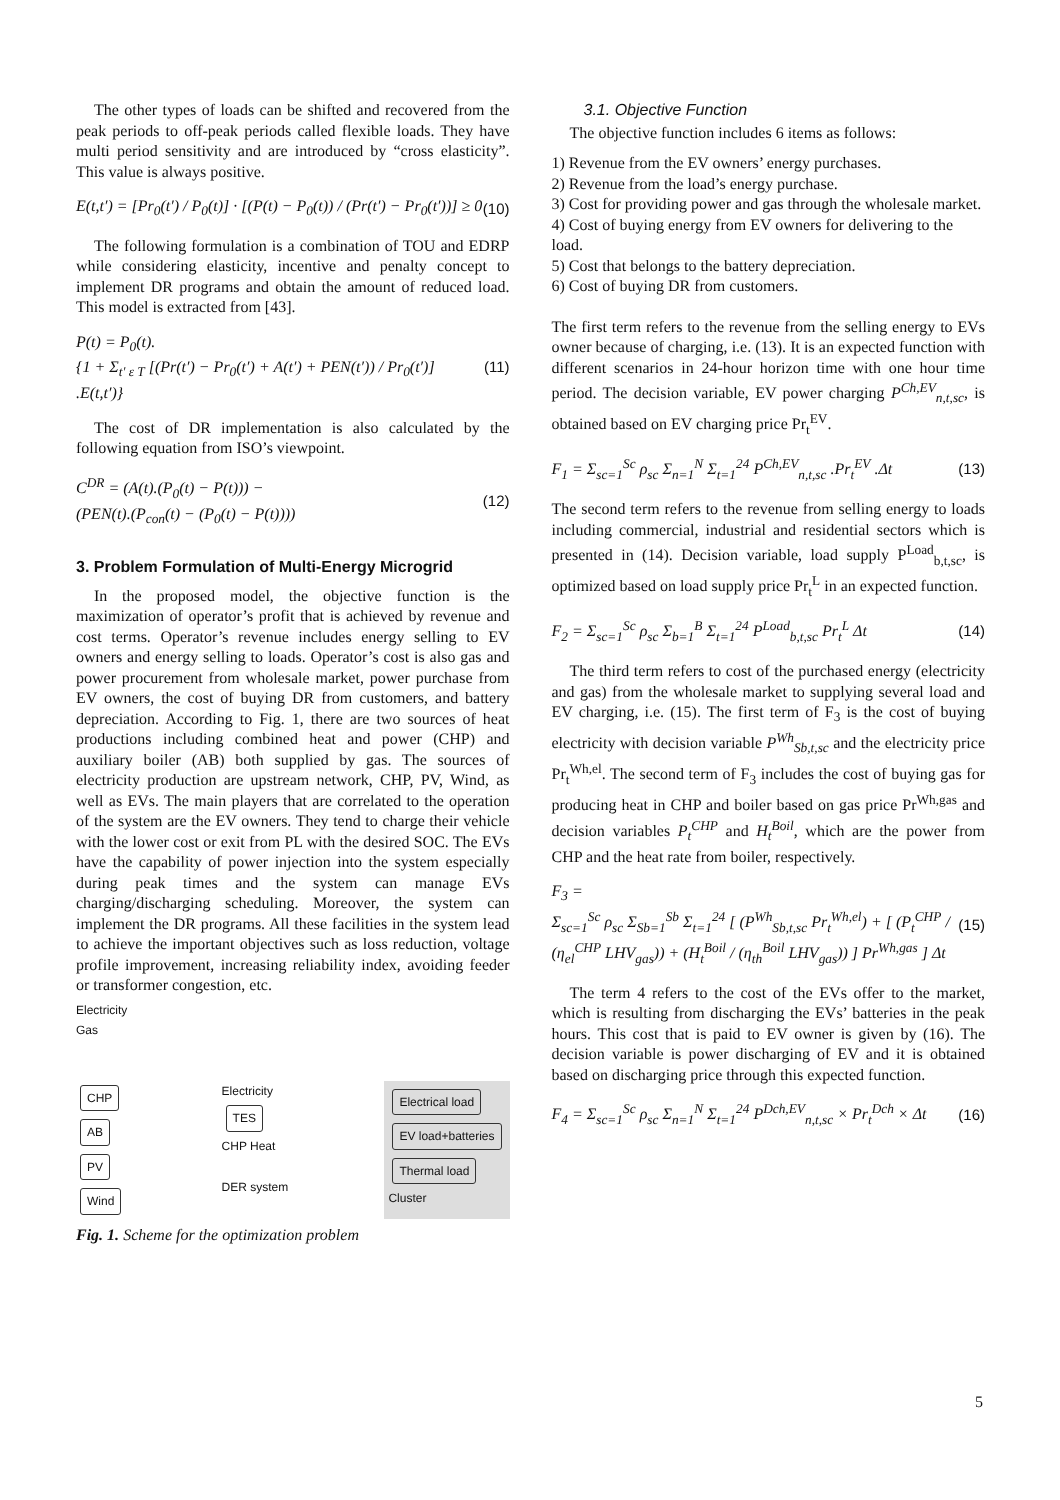The other types of loads can be shifted and recovered from the peak periods to off-peak periods called flexible loads. They have multi period sensitivity and are introduced by “cross elasticity”. This value is always positive.
E(t,t′) = [Pr<sub>0</sub>(t′) / P<sub>0</sub>(t)] · [(P(t) − P<sub>0</sub>(t)) / (Pr(t′) − Pr<sub>0</sub>(t′))] ≥ 0
(10)
The following formulation is a combination of TOU and EDRP while considering elasticity, incentive and penalty concept to implement DR programs and obtain the amount of reduced load. This model is extracted from [43].
P(t) = P<sub>0</sub>(t).
{1 + Σ<sub>t′ ε T</sub> [(Pr(t′) − Pr<sub>0</sub>(t′) + A(t′) + PEN(t′)) / Pr<sub>0</sub>(t′)] .E(t,t′)}
(11)
The cost of DR implementation is also calculated by the following equation from ISO’s viewpoint.
C<sup>DR</sup> = (A(t).(P<sub>0</sub>(t) − P(t))) −
(PEN(t).(P<sub>con</sub>(t) − (P<sub>0</sub>(t) − P(t))))
(12)
3. Problem Formulation of Multi-Energy Microgrid
In the proposed model, the objective function is the maximization of operator’s profit that is achieved by revenue and cost terms. Operator’s revenue includes energy selling to EV owners and energy selling to loads. Operator’s cost is also gas and power procurement from wholesale market, power purchase from EV owners, the cost of buying DR from customers, and battery depreciation. According to Fig. 1, there are two sources of heat productions including combined heat and power (CHP) and auxiliary boiler (AB) both supplied by gas. The sources of electricity production are upstream network, CHP, PV, Wind, as well as EVs. The main players that are correlated to the operation of the system are the EV owners. They tend to charge their vehicle with the lower cost or exit from PL with the desired SOC. The EVs have the capability of power injection into the system especially during peak times and the system can manage EVs charging/discharging scheduling. Moreover, the system can implement the DR programs. All these facilities in the system lead to achieve the important objectives such as loss reduction, voltage profile improvement, increasing reliability index, avoiding feeder or transformer congestion, etc.
Electricity
Gas
CHP
AB
PV
Wind
Electricity
TES
CHP Heat
DER system
Electrical load
EV load+batteries
Thermal load
Cluster
Fig. 1. Scheme for the optimization problem
3.1. Objective Function
The objective function includes 6 items as follows:
1) Revenue from the EV owners’ energy purchases.
2) Revenue from the load’s energy purchase.
3) Cost for providing power and gas through the wholesale market.
4) Cost of buying energy from EV owners for delivering to the load.
5) Cost that belongs to the battery depreciation.
6) Cost of buying DR from customers.
The first term refers to the revenue from the selling energy to EVs owner because of charging, i.e. (13). It is an expected function with different scenarios in 24-hour horizon time with one hour time period. The decision variable, EV power charging P<sup>Ch,EV</sup><sub>n,t,sc</sub>, is obtained based on EV charging price Pr<sub>t</sub><sup>EV</sup>.
F<sub>1</sub> = Σ<sub>sc=1</sub><sup>Sc</sup> ρ<sub>sc</sub> Σ<sub>n=1</sub><sup>N</sup> Σ<sub>t=1</sub><sup>24</sup> P<sup>Ch,EV</sup><sub>n,t,sc</sub> .Pr<sub>t</sub><sup>EV</sup> .Δt
(13)
The second term refers to the revenue from selling energy to loads including commercial, industrial and residential sectors which is presented in (14). Decision variable, load supply P<sup>Load</sup><sub>b,t,sc</sub>, is optimized based on load supply price Pr<sub>t</sub><sup>L</sup> in an expected function.
F<sub>2</sub> = Σ<sub>sc=1</sub><sup>Sc</sup> ρ<sub>sc</sub> Σ<sub>b=1</sub><sup>B</sup> Σ<sub>t=1</sub><sup>24</sup> P<sup>Load</sup><sub>b,t,sc</sub> Pr<sub>t</sub><sup>L</sup> Δt
(14)
The third term refers to cost of the purchased energy (electricity and gas) from the wholesale market to supplying several load and EV charging, i.e. (15). The first term of F<sub>3</sub> is the cost of buying electricity with decision variable P<sup>Wh</sup><sub>Sb,t,sc</sub> and the electricity price Pr<sub>t</sub><sup>Wh,el</sup>. The second term of F<sub>3</sub> includes the cost of buying gas for producing heat in CHP and boiler based on gas price Pr<sup>Wh,gas</sup> and decision variables P<sub>t</sub><sup>CHP</sup> and H<sub>t</sub><sup>Boil</sup>, which are the power from CHP and the heat rate from boiler, respectively.
F<sub>3</sub> =
Σ<sub>sc=1</sub><sup>Sc</sup> ρ<sub>sc</sub> Σ<sub>Sb=1</sub><sup>Sb</sup> Σ<sub>t=1</sub><sup>24</sup> [ (P<sup>Wh</sup><sub>Sb,t,sc</sub> Pr<sub>t</sub><sup>Wh,el</sup>) + [ (P<sub>t</sub><sup>CHP</sup> / (η<sub>el</sub><sup>CHP</sup> LHV<sub>gas</sub>)) + (H<sub>t</sub><sup>Boil</sup> / (η<sub>th</sub><sup>Boil</sup> LHV<sub>gas</sub>)) ] Pr<sup>Wh,gas</sup> ] Δt
(15)
The term 4 refers to the cost of the EVs offer to the market, which is resulting from discharging the EVs’ batteries in the peak hours. This cost that is paid to EV owner is given by (16). The decision variable is power discharging of EV and it is obtained based on discharging price through this expected function.
F<sub>4</sub> = Σ<sub>sc=1</sub><sup>Sc</sup> ρ<sub>sc</sub> Σ<sub>n=1</sub><sup>N</sup> Σ<sub>t=1</sub><sup>24</sup> P<sup>Dch,EV</sup><sub>n,t,sc</sub> × Pr<sub>t</sub><sup>Dch</sup> × Δt
(16)
5